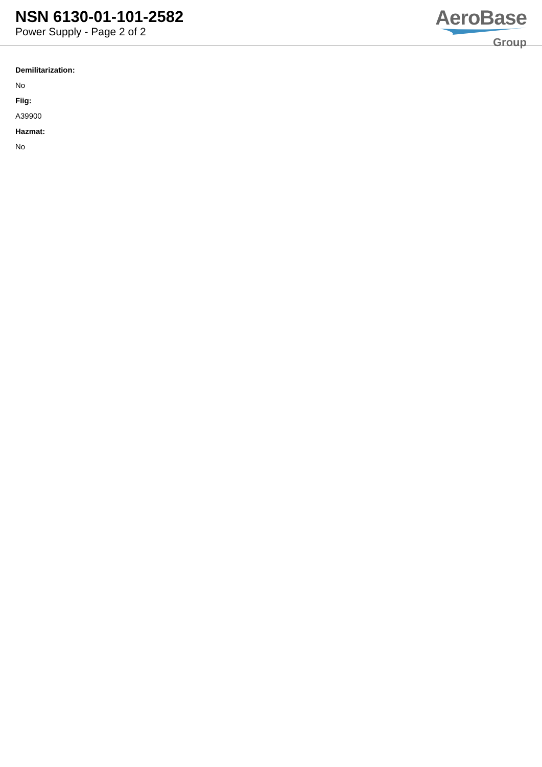NSN 6130-01-101-2582
Power Supply - Page 2 of 2
AeroBase
Group
Demilitarization:
No
Fiig:
A39900
Hazmat:
No